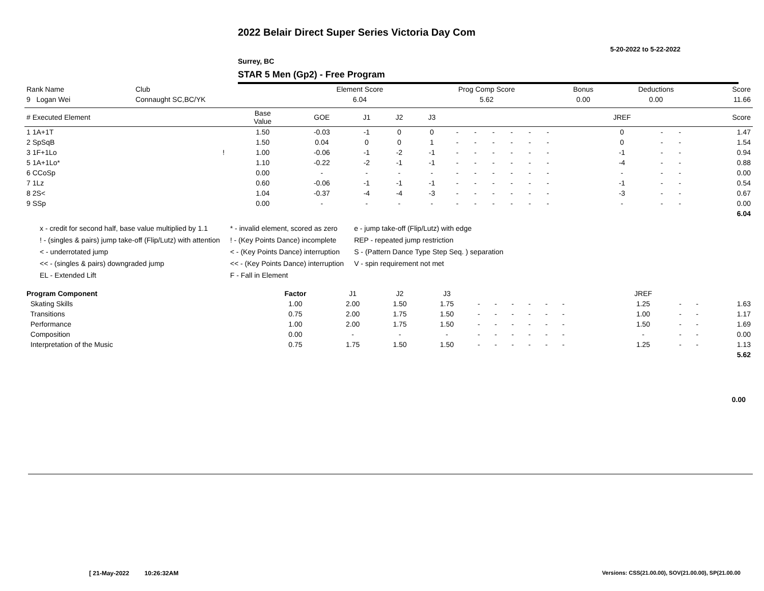2022 Belair Direct Super Series Victoria Day Com
5-20-2022 to 5-22-2022
Surrey, BC
STAR 5 Men (Gp2) - Free Program
| Rank Name | Club | Element Score | Prog Comp Score | Bonus | Deductions | Score |
| --- | --- | --- | --- | --- | --- | --- |
| 9 Logan Wei | Connaught SC,BC/YK | 6.04 | 5.62 | 0.00 | 0.00 | 11.66 |
| # Executed Element | | Base Value | GOE | J1 | J2 | J3 | | | | | | | | | | JREF | | | Score |
| --- | --- | --- | --- | --- | --- | --- | --- | --- | --- | --- | --- | --- | --- | --- | --- | --- | --- | --- | --- |
| 1 1A+1T | | 1.50 | -0.03 | -1 | 0 | 0 | - | - | - | - | - | - | | | | 0 | - | - | 1.47 |
| 2 SpSqB | | 1.50 | 0.04 | 0 | 0 | 1 | - | - | - | - | - | - | | | | 0 | - | - | 1.54 |
| 3 1F+1Lo | ! | 1.00 | -0.06 | -1 | -2 | -1 | - | - | - | - | - | - | | | | -1 | - | - | 0.94 |
| 5 1A+1Lo* | | 1.10 | -0.22 | -2 | -1 | -1 | - | - | - | - | - | - | | | | -4 | - | - | 0.88 |
| 6 CCoSp | | 0.00 | - | - | - | - | - | - | - | - | - | - | | | | - | - | - | 0.00 |
| 7 1Lz | | 0.60 | -0.06 | -1 | -1 | -1 | - | - | - | - | - | - | | | | -1 | - | - | 0.54 |
| 8 2S< | | 1.04 | -0.37 | -4 | -4 | -3 | - | - | - | - | - | - | | | | -3 | - | - | 0.67 |
| 9 SSp | | 0.00 | - | - | - | - | - | - | - | - | - | - | | | | - | - | - | 0.00 |
| | | | | | | | | | | | | | | | | | | | 6.04 |
x - credit for second half, base value multiplied by 1.1
! - (singles & pairs) jump take-off (Flip/Lutz) with attention
< - underrotated jump
<< - (singles & pairs) downgraded jump
EL - Extended Lift
* - invalid element, scored as zero
! - (Key Points Dance) incomplete
< - (Key Points Dance) interruption
<< - (Key Points Dance) interruption
F - Fall in Element
e - jump take-off (Flip/Lutz) with edge
REP - repeated jump restriction
S - (Pattern Dance Type Step Seq. ) separation
V - spin requirement not met
| Program Component | Factor | J1 | J2 | J3 | | | | | | | | | | | JREF | | | |
| --- | --- | --- | --- | --- | --- | --- | --- | --- | --- | --- | --- | --- | --- | --- | --- | --- | --- | --- |
| Skating Skills | 1.00 | 2.00 | 1.50 | 1.75 | - | - | - | - | - | - | | | | | 1.25 | - | - | 1.63 |
| Transitions | 0.75 | 2.00 | 1.75 | 1.50 | - | - | - | - | - | - | | | | | 1.00 | - | - | 1.17 |
| Performance | 1.00 | 2.00 | 1.75 | 1.50 | - | - | - | - | - | - | | | | | 1.50 | - | - | 1.69 |
| Composition | 0.00 | - | - | - | - | - | - | - | - | - | | | | | - | - | - | 0.00 |
| Interpretation of the Music | 0.75 | 1.75 | 1.50 | 1.50 | - | - | - | - | - | - | | | | | 1.25 | - | - | 1.13 |
| | | | | | | | | | | | | | | | | | | 5.62 |
0.00
[ 21-May-2022 10:26:32AM
Versions: CSS(21.00.00), SOV(21.00.00), SP(21.00.00